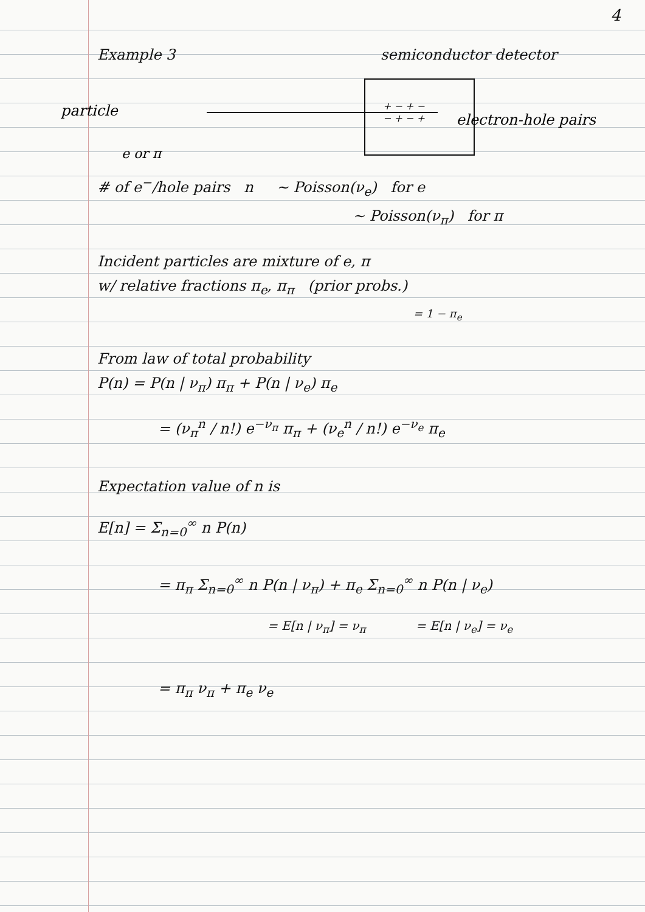4
Example 3 semiconductor detector
particle
+ − + −
− + − +
electron-hole pairs
e or π
# of e<sup>−</sup>/hole pairs n ~ Poisson(ν<sub>e</sub>) for e
~ Poisson(ν<sub>π</sub>) for π
Incident particles are mixture of e, π
w/ relative fractions π<sub>e</sub>, π<sub>π</sub> (prior probs.)
= 1 − π<sub>e</sub>
From law of total probability
P(n) = P(n | ν<sub>π</sub>) π<sub>π</sub> + P(n | ν<sub>e</sub>) π<sub>e</sub>
= (ν<sub>π</sub><sup>n</sup> / n!) e<sup>−ν<sub>π</sub></sup> π<sub>π</sub> + (ν<sub>e</sub><sup>n</sup> / n!) e<sup>−ν<sub>e</sub></sup> π<sub>e</sub>
Expectation value of n is
E[n] = Σ<sub>n=0</sub><sup>∞</sup> n P(n)
= π<sub>π</sub> Σ<sub>n=0</sub><sup>∞</sup> n P(n | ν<sub>π</sub>) + π<sub>e</sub> Σ<sub>n=0</sub><sup>∞</sup> n P(n | ν<sub>e</sub>)
= E[n | ν<sub>π</sub>] = ν<sub>π</sub> = E[n | ν<sub>e</sub>] = ν<sub>e</sub>
= π<sub>π</sub> ν<sub>π</sub> + π<sub>e</sub> ν<sub>e</sub>